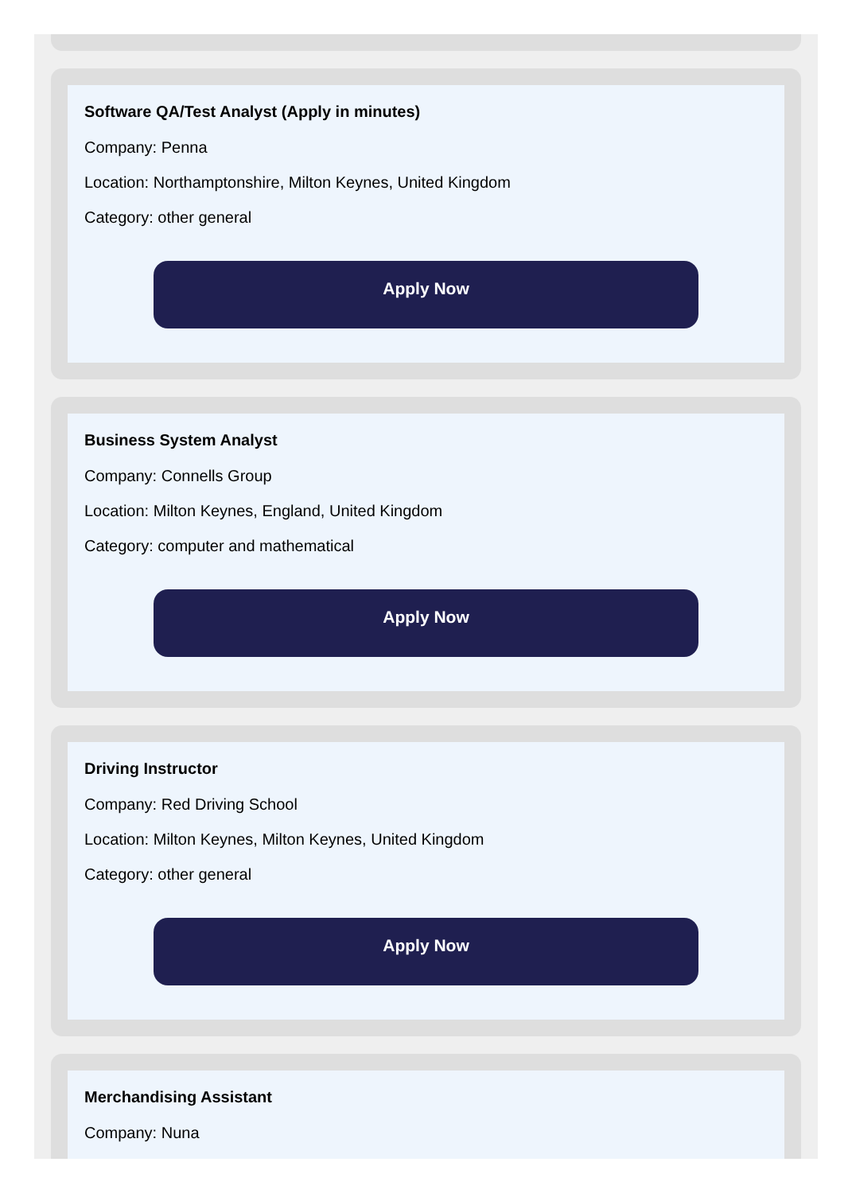Software QA/Test Analyst (Apply in minutes)
Company: Penna
Location: Northamptonshire, Milton Keynes, United Kingdom
Category: other general
Apply Now
Business System Analyst
Company: Connells Group
Location: Milton Keynes, England, United Kingdom
Category: computer and mathematical
Apply Now
Driving Instructor
Company: Red Driving School
Location: Milton Keynes, Milton Keynes, United Kingdom
Category: other general
Apply Now
Merchandising Assistant
Company: Nuna